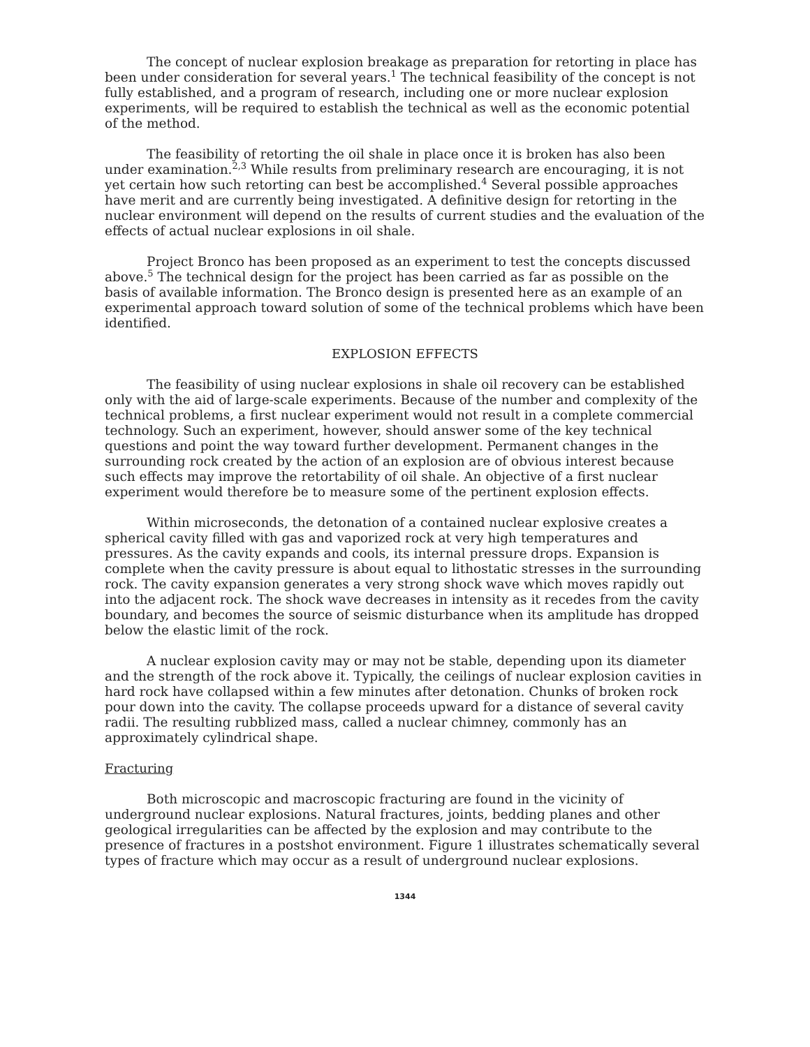The concept of nuclear explosion breakage as preparation for retorting in place has been under consideration for several years.<sup>1</sup> The technical feasibility of the concept is not fully established, and a program of research, including one or more nuclear explosion experiments, will be required to establish the technical as well as the economic potential of the method.
The feasibility of retorting the oil shale in place once it is broken has also been under examination.<sup>2,3</sup> While results from preliminary research are encouraging, it is not yet certain how such retorting can best be accomplished.<sup>4</sup> Several possible approaches have merit and are currently being investigated. A definitive design for retorting in the nuclear environment will depend on the results of current studies and the evaluation of the effects of actual nuclear explosions in oil shale.
Project Bronco has been proposed as an experiment to test the concepts discussed above.<sup>5</sup> The technical design for the project has been carried as far as possible on the basis of available information. The Bronco design is presented here as an example of an experimental approach toward solution of some of the technical problems which have been identified.
EXPLOSION EFFECTS
The feasibility of using nuclear explosions in shale oil recovery can be established only with the aid of large-scale experiments. Because of the number and complexity of the technical problems, a first nuclear experiment would not result in a complete commercial technology. Such an experiment, however, should answer some of the key technical questions and point the way toward further development. Permanent changes in the surrounding rock created by the action of an explosion are of obvious interest because such effects may improve the retortability of oil shale. An objective of a first nuclear experiment would therefore be to measure some of the pertinent explosion effects.
Within microseconds, the detonation of a contained nuclear explosive creates a spherical cavity filled with gas and vaporized rock at very high temperatures and pressures. As the cavity expands and cools, its internal pressure drops. Expansion is complete when the cavity pressure is about equal to lithostatic stresses in the surrounding rock. The cavity expansion generates a very strong shock wave which moves rapidly out into the adjacent rock. The shock wave decreases in intensity as it recedes from the cavity boundary, and becomes the source of seismic disturbance when its amplitude has dropped below the elastic limit of the rock.
A nuclear explosion cavity may or may not be stable, depending upon its diameter and the strength of the rock above it. Typically, the ceilings of nuclear explosion cavities in hard rock have collapsed within a few minutes after detonation. Chunks of broken rock pour down into the cavity. The collapse proceeds upward for a distance of several cavity radii. The resulting rubblized mass, called a nuclear chimney, commonly has an approximately cylindrical shape.
Fracturing
Both microscopic and macroscopic fracturing are found in the vicinity of underground nuclear explosions. Natural fractures, joints, bedding planes and other geological irregularities can be affected by the explosion and may contribute to the presence of fractures in a postshot environment. Figure 1 illustrates schematically several types of fracture which may occur as a result of underground nuclear explosions.
1344